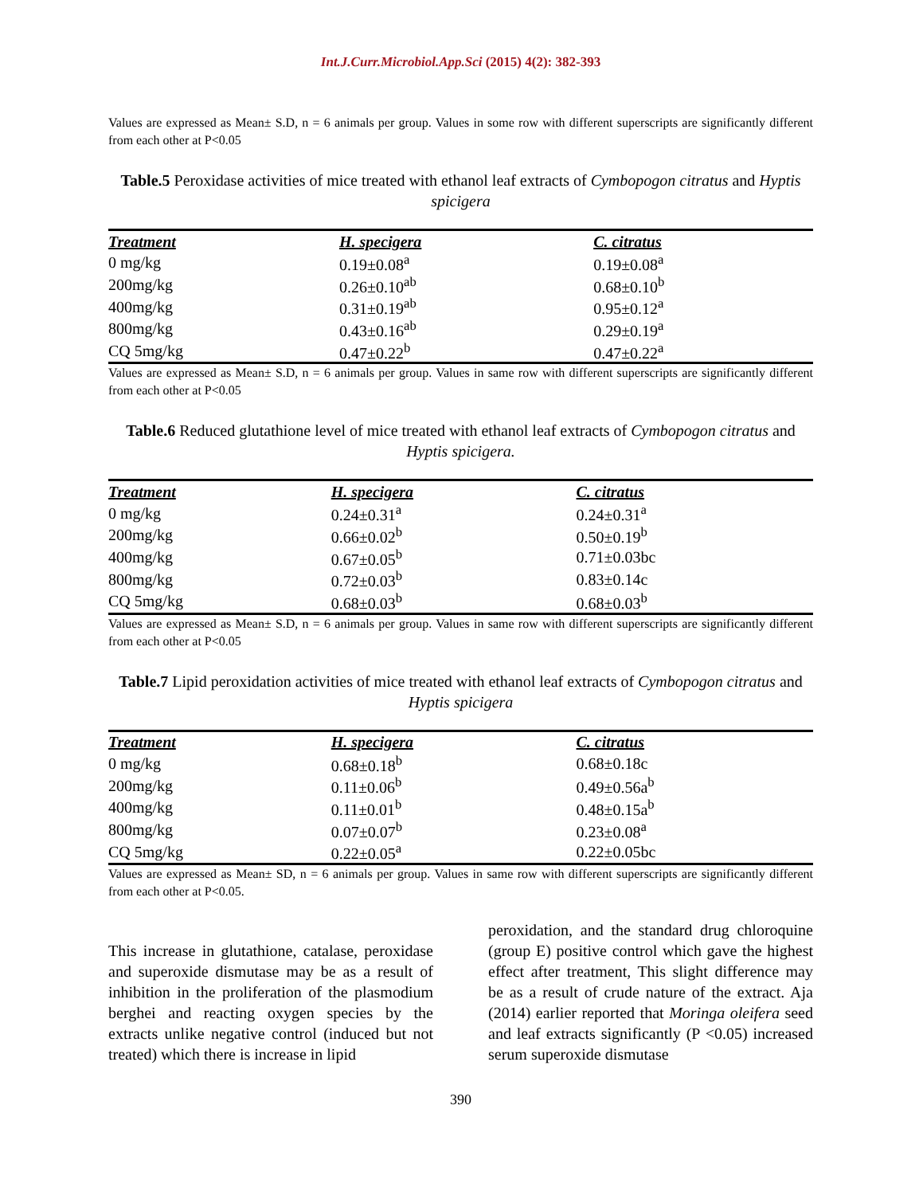Int.J.Curr.Microbiol.App.Sci (2015) 4(2): 382-393
Values are expressed as Mean± S.D, n = 6 animals per group. Values in some row with different superscripts are significantly different from each other at P<0.05
Table.5 Peroxidase activities of mice treated with ethanol leaf extracts of Cymbopogon citratus and Hyptis spicigera
| Treatment | H. specigera | C. citratus |
| --- | --- | --- |
| 0 mg/kg | 0.19±0.08<sup>a</sup> | 0.19±0.08<sup>a</sup> |
| 200mg/kg | 0.26±0.10<sup>ab</sup> | 0.68±0.10<sup>b</sup> |
| 400mg/kg | 0.31±0.19<sup>ab</sup> | 0.95±0.12<sup>a</sup> |
| 800mg/kg | 0.43±0.16<sup>ab</sup> | 0.29±0.19<sup>a</sup> |
| CQ 5mg/kg | 0.47±0.22<sup>b</sup> | 0.47±0.22<sup>a</sup> |
Values are expressed as Mean± S.D, n = 6 animals per group. Values in same row with different superscripts are significantly different from each other at P<0.05
Table.6 Reduced glutathione level of mice treated with ethanol leaf extracts of Cymbopogon citratus and Hyptis spicigera.
| Treatment | H. specigera | C. citratus |
| --- | --- | --- |
| 0 mg/kg | 0.24±0.31<sup>a</sup> | 0.24±0.31<sup>a</sup> |
| 200mg/kg | 0.66±0.02<sup>b</sup> | 0.50±0.19<sup>b</sup> |
| 400mg/kg | 0.67±0.05<sup>b</sup> | 0.71±0.03bc |
| 800mg/kg | 0.72±0.03<sup>b</sup> | 0.83±0.14c |
| CQ 5mg/kg | 0.68±0.03<sup>b</sup> | 0.68±0.03<sup>b</sup> |
Values are expressed as Mean± S.D, n = 6 animals per group. Values in same row with different superscripts are significantly different from each other at P<0.05
Table.7 Lipid peroxidation activities of mice treated with ethanol leaf extracts of Cymbopogon citratus and Hyptis spicigera
| Treatment | H. specigera | C. citratus |
| --- | --- | --- |
| 0 mg/kg | 0.68±0.18<sup>b</sup> | 0.68±0.18c |
| 200mg/kg | 0.11±0.06<sup>b</sup> | 0.49±0.56a<sup>b</sup> |
| 400mg/kg | 0.11±0.01<sup>b</sup> | 0.48±0.15a<sup>b</sup> |
| 800mg/kg | 0.07±0.07<sup>b</sup> | 0.23±0.08<sup>a</sup> |
| CQ 5mg/kg | 0.22±0.05<sup>a</sup> | 0.22±0.05bc |
Values are expressed as Mean± SD, n = 6 animals per group. Values in same row with different superscripts are significantly different from each other at P<0.05.
This increase in glutathione, catalase, peroxidase and superoxide dismutase may be as a result of inhibition in the proliferation of the plasmodium berghei and reacting oxygen species by the extracts unlike negative control (induced but not treated) which there is increase in lipid
peroxidation, and the standard drug chloroquine (group E) positive control which gave the highest effect after treatment, This slight difference may be as a result of crude nature of the extract. Aja (2014) earlier reported that Moringa oleifera seed and leaf extracts significantly (P <0.05) increased serum superoxide dismutase
390